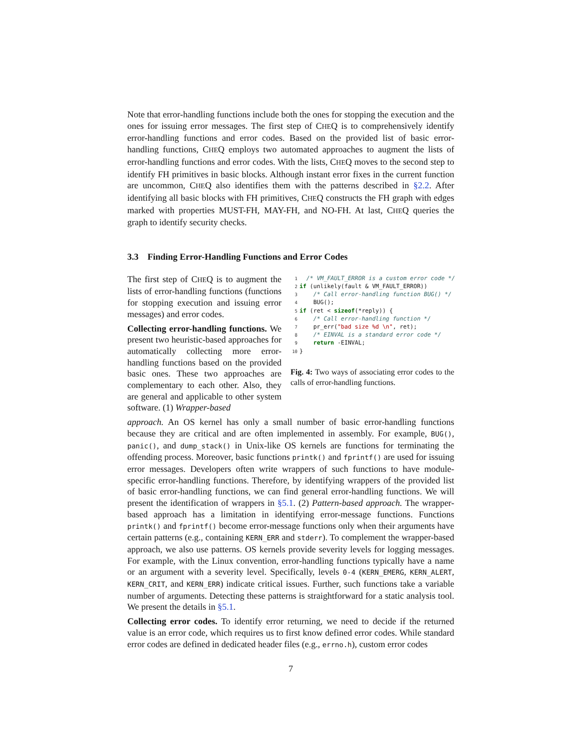Note that error-handling functions include both the ones for stopping the execution and the ones for issuing error messages. The first step of CHEQ is to comprehensively identify error-handling functions and error codes. Based on the provided list of basic error-handling functions, CHEQ employs two automated approaches to augment the lists of error-handling functions and error codes. With the lists, CHEQ moves to the second step to identify FH primitives in basic blocks. Although instant error fixes in the current function are uncommon, CHEQ also identifies them with the patterns described in §2.2. After identifying all basic blocks with FH primitives, CHEQ constructs the FH graph with edges marked with properties MUST-FH, MAY-FH, and NO-FH. At last, CHEQ queries the graph to identify security checks.
3.3 Finding Error-Handling Functions and Error Codes
The first step of CHEQ is to augment the lists of error-handling functions (functions for stopping execution and issuing error messages) and error codes.
Collecting error-handling functions. We present two heuristic-based approaches for automatically collecting more error-handling functions based on the provided basic ones. These two approaches are complementary to each other. Also, they are general and applicable to other system software. (1) Wrapper-based
1 /* VM_FAULT_ERROR is a custom error code */
2 if (unlikely(fault & VM_FAULT_ERROR))
3 /* Call error-handling function BUG() */
4 BUG();
5 if (ret < sizeof(*reply)) {
6 /* Call error-handling function */
7 pr_err("bad size %d \n", ret);
8 /* EINVAL is a standard error code */
9 return -EINVAL;
10 }
Fig. 4: Two ways of associating error codes to the calls of error-handling functions.
approach. An OS kernel has only a small number of basic error-handling functions because they are critical and are often implemented in assembly. For example, BUG(), panic(), and dump_stack() in Unix-like OS kernels are functions for terminating the offending process. Moreover, basic functions printk() and fprintf() are used for issuing error messages. Developers often write wrappers of such functions to have module-specific error-handling functions. Therefore, by identifying wrappers of the provided list of basic error-handling functions, we can find general error-handling functions. We will present the identification of wrappers in §5.1. (2) Pattern-based approach. The wrapper-based approach has a limitation in identifying error-message functions. Functions printk() and fprintf() become error-message functions only when their arguments have certain patterns (e.g., containing KERN_ERR and stderr). To complement the wrapper-based approach, we also use patterns. OS kernels provide severity levels for logging messages. For example, with the Linux convention, error-handling functions typically have a name or an argument with a severity level. Specifically, levels 0-4 (KERN_EMERG, KERN_ALERT, KERN_CRIT, and KERN_ERR) indicate critical issues. Further, such functions take a variable number of arguments. Detecting these patterns is straightforward for a static analysis tool. We present the details in §5.1.
Collecting error codes. To identify error returning, we need to decide if the returned value is an error code, which requires us to first know defined error codes. While standard error codes are defined in dedicated header files (e.g., errno.h), custom error codes
7